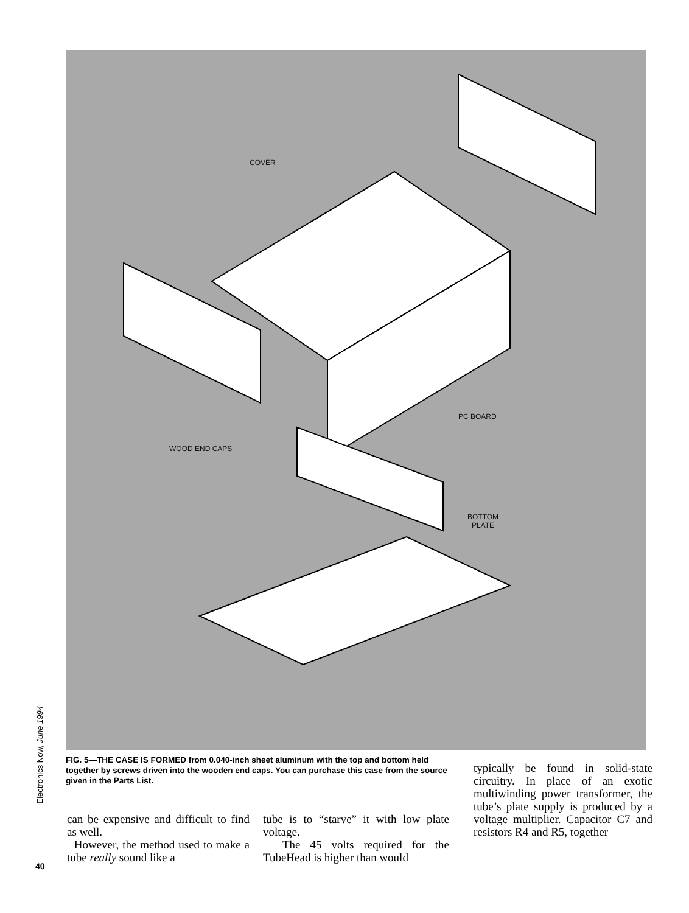COVER
PC BOARD
WOOD END CAPS
BOTTOM
PLATE
Electronics Now, June 1994
40
FIG. 5—THE CASE IS FORMED from 0.040-inch sheet aluminum with the top and bottom held together by screws driven into the wooden end caps. You can purchase this case from the source given in the Parts List.
can be expensive and difficult to find as well.
However, the method used to make a tube really sound like a
tube is to “starve” it with low plate voltage.
The 45 volts required for the TubeHead is higher than would
typically be found in solid-state circuitry. In place of an exotic multiwinding power transformer, the tube’s plate supply is produced by a voltage multiplier. Capacitor C7 and resistors R4 and R5, together